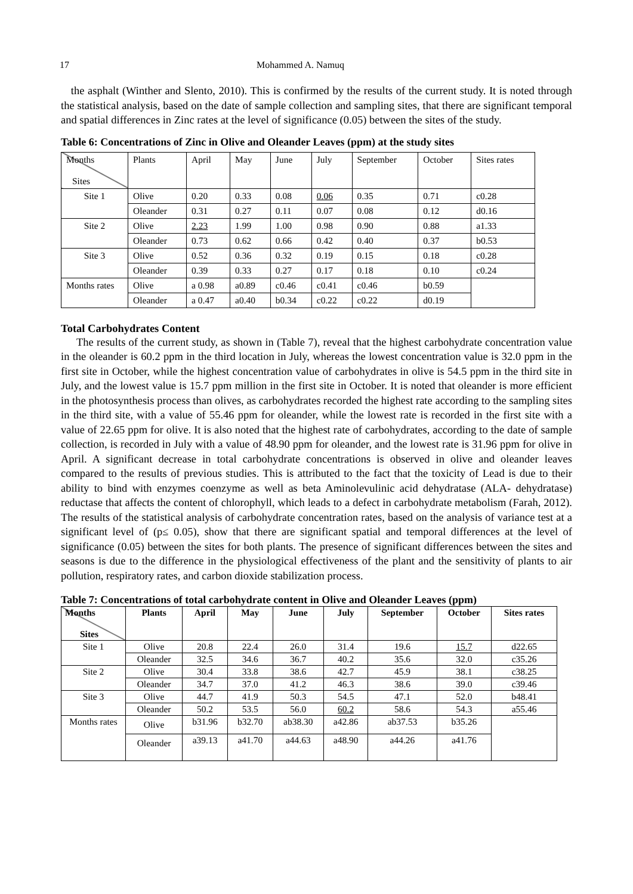17 Mohammed A. Namuq
the asphalt (Winther and Slento, 2010). This is confirmed by the results of the current study. It is noted through the statistical analysis, based on the date of sample collection and sampling sites, that there are significant temporal and spatial differences in Zinc rates at the level of significance (0.05) between the sites of the study.
Table 6: Concentrations of Zinc in Olive and Oleander Leaves (ppm) at the study sites
| Months Sites | Plants | April | May | June | July | September | October | Sites rates |
| Site 1 | Olive | 0.20 | 0.33 | 0.08 | 0.06 | 0.35 | 0.71 | c0.28 |
| | Oleander | 0.31 | 0.27 | 0.11 | 0.07 | 0.08 | 0.12 | d0.16 |
| Site 2 | Olive | 2.23 | 1.99 | 1.00 | 0.98 | 0.90 | 0.88 | a1.33 |
| | Oleander | 0.73 | 0.62 | 0.66 | 0.42 | 0.40 | 0.37 | b0.53 |
| Site 3 | Olive | 0.52 | 0.36 | 0.32 | 0.19 | 0.15 | 0.18 | c0.28 |
| | Oleander | 0.39 | 0.33 | 0.27 | 0.17 | 0.18 | 0.10 | c0.24 |
| Months rates | Olive | a 0.98 | a0.89 | c0.46 | c0.41 | c0.46 | b0.59 | |
| | Oleander | a 0.47 | a0.40 | b0.34 | c0.22 | c0.22 | d0.19 | |
Total Carbohydrates Content
The results of the current study, as shown in (Table 7), reveal that the highest carbohydrate concentration value in the oleander is 60.2 ppm in the third location in July, whereas the lowest concentration value is 32.0 ppm in the first site in October, while the highest concentration value of carbohydrates in olive is 54.5 ppm in the third site in July, and the lowest value is 15.7 ppm million in the first site in October. It is noted that oleander is more efficient in the photosynthesis process than olives, as carbohydrates recorded the highest rate according to the sampling sites in the third site, with a value of 55.46 ppm for oleander, while the lowest rate is recorded in the first site with a value of 22.65 ppm for olive. It is also noted that the highest rate of carbohydrates, according to the date of sample collection, is recorded in July with a value of 48.90 ppm for oleander, and the lowest rate is 31.96 ppm for olive in April. A significant decrease in total carbohydrate concentrations is observed in olive and oleander leaves compared to the results of previous studies. This is attributed to the fact that the toxicity of Lead is due to their ability to bind with enzymes coenzyme as well as beta Aminolevulinic acid dehydratase (ALA- dehydratase) reductase that affects the content of chlorophyll, which leads to a defect in carbohydrate metabolism (Farah, 2012). The results of the statistical analysis of carbohydrate concentration rates, based on the analysis of variance test at a significant level of (p≤ 0.05), show that there are significant spatial and temporal differences at the level of significance (0.05) between the sites for both plants. The presence of significant differences between the sites and seasons is due to the difference in the physiological effectiveness of the plant and the sensitivity of plants to air pollution, respiratory rates, and carbon dioxide stabilization process.
Table 7: Concentrations of total carbohydrate content in Olive and Oleander Leaves (ppm)
| Months Sites | Plants | April | May | June | July | September | October | Sites rates |
| --- | --- | --- | --- | --- | --- | --- | --- | --- |
| Site 1 | Olive | 20.8 | 22.4 | 26.0 | 31.4 | 19.6 | 15.7 | d22.65 |
| | Oleander | 32.5 | 34.6 | 36.7 | 40.2 | 35.6 | 32.0 | c35.26 |
| Site 2 | Olive | 30.4 | 33.8 | 38.6 | 42.7 | 45.9 | 38.1 | c38.25 |
| | Oleander | 34.7 | 37.0 | 41.2 | 46.3 | 38.6 | 39.0 | c39.46 |
| Site 3 | Olive | 44.7 | 41.9 | 50.3 | 54.5 | 47.1 | 52.0 | b48.41 |
| | Oleander | 50.2 | 53.5 | 56.0 | 60.2 | 58.6 | 54.3 | a55.46 |
| Months rates | Olive | b31.96 | b32.70 | ab38.30 | a42.86 | ab37.53 | b35.26 | |
| | Oleander | a39.13 | a41.70 | a44.63 | a48.90 | a44.26 | a41.76 | |